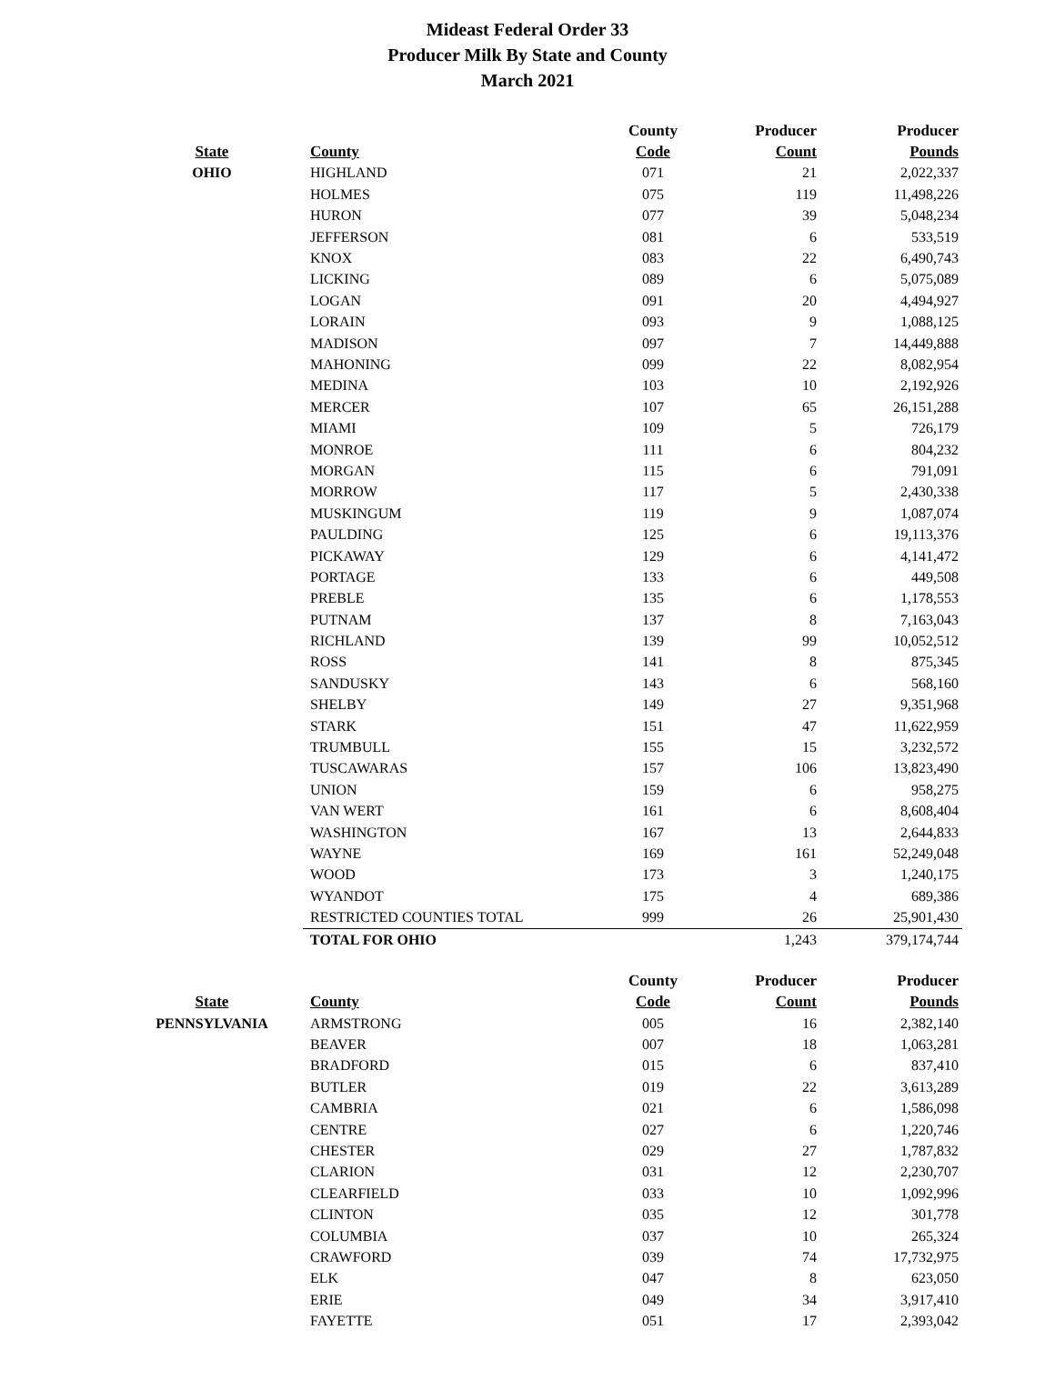Mideast Federal Order 33
Producer Milk By State and County
March 2021
| | | County | Producer | Producer |
| --- | --- | --- | --- | --- |
| State | County | Code | Count | Pounds |
| OHIO | HIGHLAND | 071 | 21 | 2,022,337 |
| | HOLMES | 075 | 119 | 11,498,226 |
| | HURON | 077 | 39 | 5,048,234 |
| | JEFFERSON | 081 | 6 | 533,519 |
| | KNOX | 083 | 22 | 6,490,743 |
| | LICKING | 089 | 6 | 5,075,089 |
| | LOGAN | 091 | 20 | 4,494,927 |
| | LORAIN | 093 | 9 | 1,088,125 |
| | MADISON | 097 | 7 | 14,449,888 |
| | MAHONING | 099 | 22 | 8,082,954 |
| | MEDINA | 103 | 10 | 2,192,926 |
| | MERCER | 107 | 65 | 26,151,288 |
| | MIAMI | 109 | 5 | 726,179 |
| | MONROE | 111 | 6 | 804,232 |
| | MORGAN | 115 | 6 | 791,091 |
| | MORROW | 117 | 5 | 2,430,338 |
| | MUSKINGUM | 119 | 9 | 1,087,074 |
| | PAULDING | 125 | 6 | 19,113,376 |
| | PICKAWAY | 129 | 6 | 4,141,472 |
| | PORTAGE | 133 | 6 | 449,508 |
| | PREBLE | 135 | 6 | 1,178,553 |
| | PUTNAM | 137 | 8 | 7,163,043 |
| | RICHLAND | 139 | 99 | 10,052,512 |
| | ROSS | 141 | 8 | 875,345 |
| | SANDUSKY | 143 | 6 | 568,160 |
| | SHELBY | 149 | 27 | 9,351,968 |
| | STARK | 151 | 47 | 11,622,959 |
| | TRUMBULL | 155 | 15 | 3,232,572 |
| | TUSCAWARAS | 157 | 106 | 13,823,490 |
| | UNION | 159 | 6 | 958,275 |
| | VAN WERT | 161 | 6 | 8,608,404 |
| | WASHINGTON | 167 | 13 | 2,644,833 |
| | WAYNE | 169 | 161 | 52,249,048 |
| | WOOD | 173 | 3 | 1,240,175 |
| | WYANDOT | 175 | 4 | 689,386 |
| | RESTRICTED COUNTIES TOTAL | 999 | 26 | 25,901,430 |
| | TOTAL FOR OHIO | | 1,243 | 379,174,744 |
| | | County | Producer | Producer |
| --- | --- | --- | --- | --- |
| State | County | Code | Count | Pounds |
| PENNSYLVANIA | ARMSTRONG | 005 | 16 | 2,382,140 |
| | BEAVER | 007 | 18 | 1,063,281 |
| | BRADFORD | 015 | 6 | 837,410 |
| | BUTLER | 019 | 22 | 3,613,289 |
| | CAMBRIA | 021 | 6 | 1,586,098 |
| | CENTRE | 027 | 6 | 1,220,746 |
| | CHESTER | 029 | 27 | 1,787,832 |
| | CLARION | 031 | 12 | 2,230,707 |
| | CLEARFIELD | 033 | 10 | 1,092,996 |
| | CLINTON | 035 | 12 | 301,778 |
| | COLUMBIA | 037 | 10 | 265,324 |
| | CRAWFORD | 039 | 74 | 17,732,975 |
| | ELK | 047 | 8 | 623,050 |
| | ERIE | 049 | 34 | 3,917,410 |
| | FAYETTE | 051 | 17 | 2,393,042 |